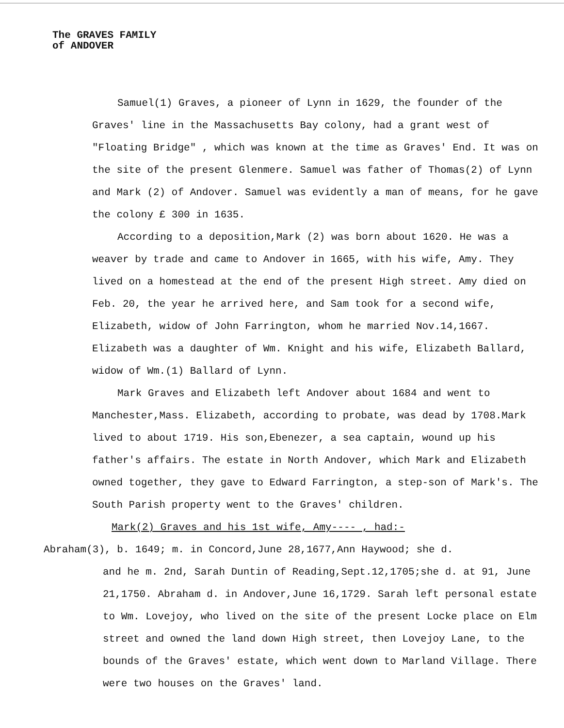The GRAVES FAMILY
of ANDOVER
Samuel(1) Graves, a pioneer of Lynn in 1629, the founder of the Graves' line in the Massachusetts Bay colony, had a grant west of "Floating Bridge" , which was known at the time as Graves' End. It was on the site of the present Glenmere. Samuel was father of Thomas(2) of Lynn and Mark (2) of Andover. Samuel was evidently a man of means, for he gave the colony £ 300 in 1635.
According to a deposition,Mark (2) was born about 1620. He was a weaver by trade and came to Andover in 1665, with his wife, Amy. They lived on a homestead at the end of the present High street. Amy died on Feb. 20, the year he arrived here, and Sam took for a second wife, Elizabeth, widow of John Farrington, whom he married Nov.14,1667. Elizabeth was a daughter of Wm. Knight and his wife, Elizabeth Ballard, widow of Wm.(1) Ballard of Lynn.
Mark Graves and Elizabeth left Andover about 1684 and went to Manchester,Mass. Elizabeth, according to probate, was dead by 1708.Mark lived to about 1719. His son,Ebenezer, a sea captain, wound up his father's affairs. The estate in North Andover, which Mark and Elizabeth owned together, they gave to Edward Farrington, a step-son of Mark's. The South Parish property went to the Graves' children.
Mark(2) Graves and his 1st wife, Amy---- , had:-
Abraham(3), b. 1649; m. in Concord,June 28,1677,Ann Haywood; she d.
and he m. 2nd, Sarah Duntin of Reading,Sept.12,1705;she d. at 91, June 21,1750. Abraham d. in Andover,June 16,1729. Sarah left personal estate to Wm. Lovejoy, who lived on the site of the present Locke place on Elm street and owned the land down High street, then Lovejoy Lane, to the bounds of the Graves' estate, which went down to Marland Village. There were two houses on the Graves' land.